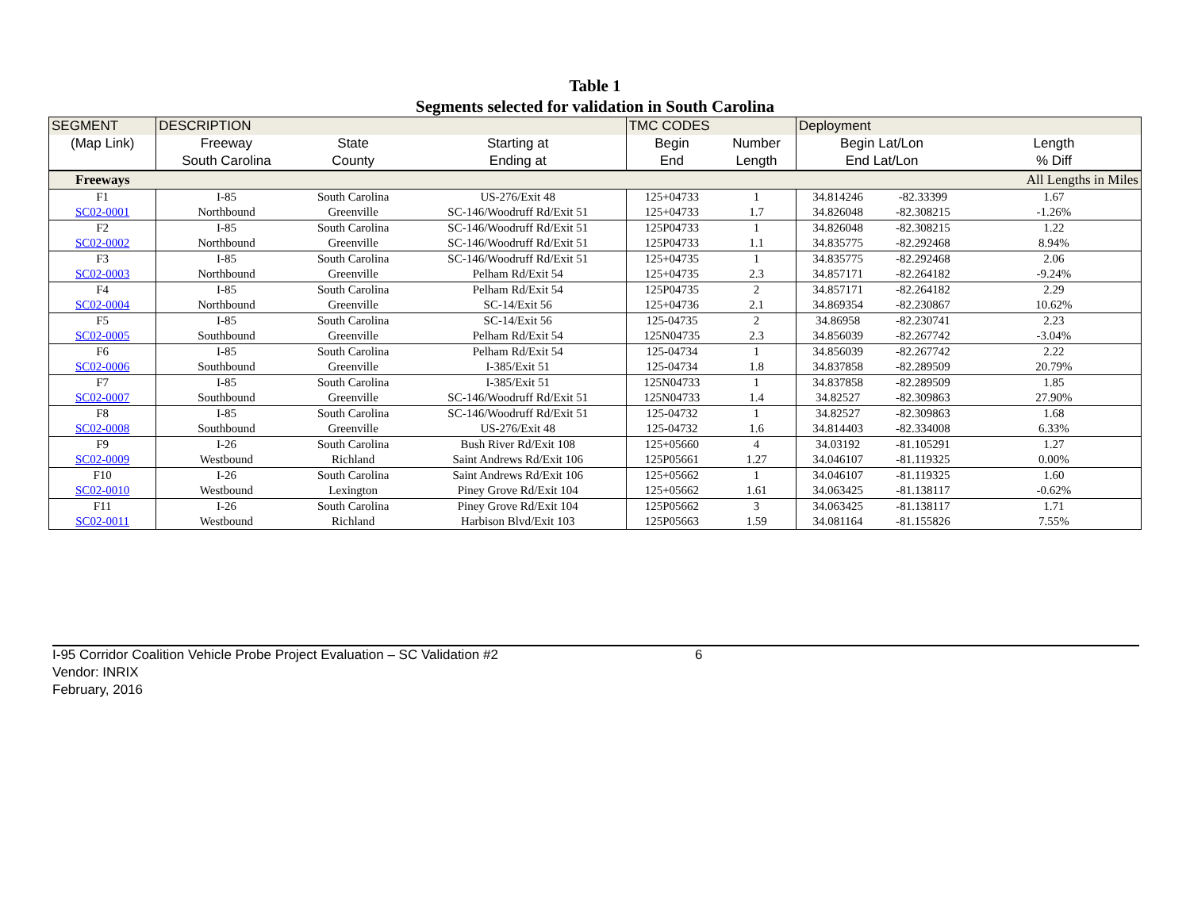Table 1
Segments selected for validation in South Carolina
| SEGMENT | DESCRIPTION | | | TMC CODES | | Deployment | | |
| --- | --- | --- | --- | --- | --- | --- | --- | --- |
| (Map Link) | Freeway | State | Starting at | Begin | Number | Begin Lat/Lon | | Length |
| | South Carolina | County | Ending at | End | Length | End Lat/Lon | | % Diff |
| Freeways | | | | | | | | All Lengths in Miles |
| F1 | I-85 | South Carolina | US-276/Exit 48 | 125+04733 | 1 | 34.814246 | -82.33399 | 1.67 |
| SC02-0001 | Northbound | Greenville | SC-146/Woodruff Rd/Exit 51 | 125+04733 | 1.7 | 34.826048 | -82.308215 | -1.26% |
| F2 | I-85 | South Carolina | SC-146/Woodruff Rd/Exit 51 | 125P04733 | 1 | 34.826048 | -82.308215 | 1.22 |
| SC02-0002 | Northbound | Greenville | SC-146/Woodruff Rd/Exit 51 | 125P04733 | 1.1 | 34.835775 | -82.292468 | 8.94% |
| F3 | I-85 | South Carolina | SC-146/Woodruff Rd/Exit 51 | 125+04735 | 1 | 34.835775 | -82.292468 | 2.06 |
| SC02-0003 | Northbound | Greenville | Pelham Rd/Exit 54 | 125+04735 | 2.3 | 34.857171 | -82.264182 | -9.24% |
| F4 | I-85 | South Carolina | Pelham Rd/Exit 54 | 125P04735 | 2 | 34.857171 | -82.264182 | 2.29 |
| SC02-0004 | Northbound | Greenville | SC-14/Exit 56 | 125+04736 | 2.1 | 34.869354 | -82.230867 | 10.62% |
| F5 | I-85 | South Carolina | SC-14/Exit 56 | 125-04735 | 2 | 34.86958 | -82.230741 | 2.23 |
| SC02-0005 | Southbound | Greenville | Pelham Rd/Exit 54 | 125N04735 | 2.3 | 34.856039 | -82.267742 | -3.04% |
| F6 | I-85 | South Carolina | Pelham Rd/Exit 54 | 125-04734 | 1 | 34.856039 | -82.267742 | 2.22 |
| SC02-0006 | Southbound | Greenville | I-385/Exit 51 | 125-04734 | 1.8 | 34.837858 | -82.289509 | 20.79% |
| F7 | I-85 | South Carolina | I-385/Exit 51 | 125N04733 | 1 | 34.837858 | -82.289509 | 1.85 |
| SC02-0007 | Southbound | Greenville | SC-146/Woodruff Rd/Exit 51 | 125N04733 | 1.4 | 34.82527 | -82.309863 | 27.90% |
| F8 | I-85 | South Carolina | SC-146/Woodruff Rd/Exit 51 | 125-04732 | 1 | 34.82527 | -82.309863 | 1.68 |
| SC02-0008 | Southbound | Greenville | US-276/Exit 48 | 125-04732 | 1.6 | 34.814403 | -82.334008 | 6.33% |
| F9 | I-26 | South Carolina | Bush River Rd/Exit 108 | 125+05660 | 4 | 34.03192 | -81.105291 | 1.27 |
| SC02-0009 | Westbound | Richland | Saint Andrews Rd/Exit 106 | 125P05661 | 1.27 | 34.046107 | -81.119325 | 0.00% |
| F10 | I-26 | South Carolina | Saint Andrews Rd/Exit 106 | 125+05662 | 1 | 34.046107 | -81.119325 | 1.60 |
| SC02-0010 | Westbound | Lexington | Piney Grove Rd/Exit 104 | 125+05662 | 1.61 | 34.063425 | -81.138117 | -0.62% |
| F11 | I-26 | South Carolina | Piney Grove Rd/Exit 104 | 125P05662 | 3 | 34.063425 | -81.138117 | 1.71 |
| SC02-0011 | Westbound | Richland | Harbison Blvd/Exit 103 | 125P05663 | 1.59 | 34.081164 | -81.155826 | 7.55% |
I-95 Corridor Coalition Vehicle Probe Project Evaluation – SC Validation #2 6
Vendor: INRIX
February, 2016